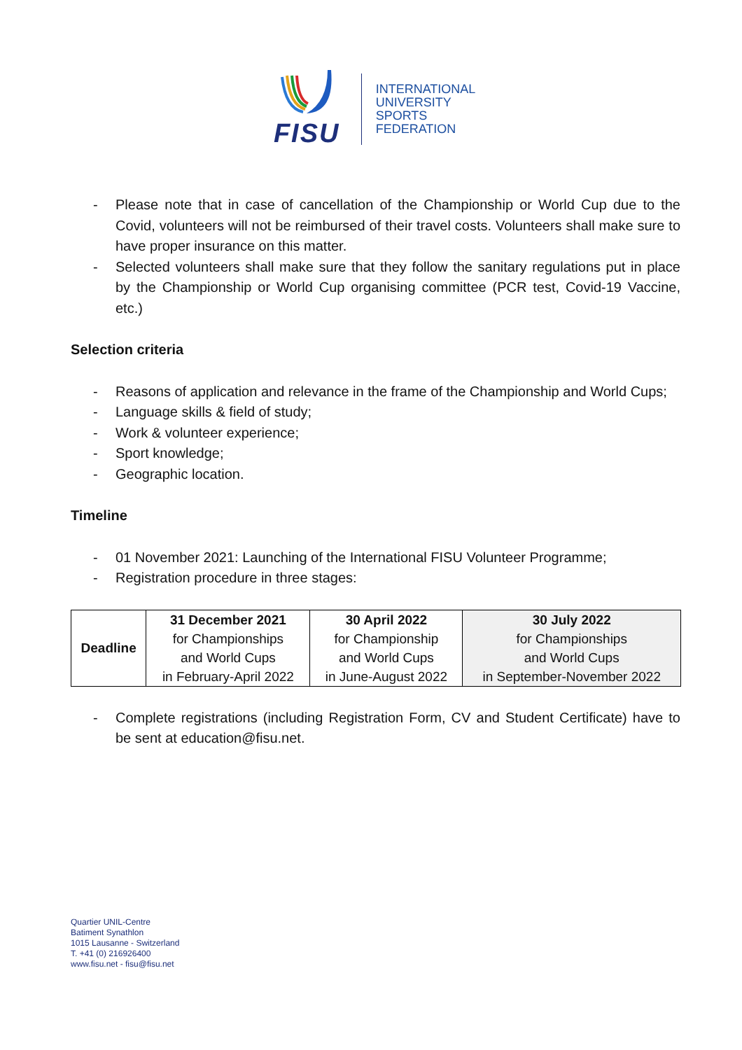FISU
INTERNATIONAL
UNIVERSITY
SPORTS
FEDERATION
- Please note that in case of cancellation of the Championship or World Cup due to the Covid, volunteers will not be reimbursed of their travel costs. Volunteers shall make sure to have proper insurance on this matter.
- Selected volunteers shall make sure that they follow the sanitary regulations put in place by the Championship or World Cup organising committee (PCR test, Covid-19 Vaccine, etc.)
Selection criteria
- Reasons of application and relevance in the frame of the Championship and World Cups;
- Language skills & field of study;
- Work & volunteer experience;
- Sport knowledge;
- Geographic location.
Timeline
- 01 November 2021: Launching of the International FISU Volunteer Programme;
- Registration procedure in three stages:
| Deadline | 31 December 2021 for Championships and World Cups in February-April 2022 | 30 April 2022 for Championship and World Cups in June-August 2022 | 30 July 2022 for Championships and World Cups in September-November 2022 |
- Complete registrations (including Registration Form, CV and Student Certificate) have to be sent at education@fisu.net.
Quartier UNIL-Centre
Batiment Synathlon
1015 Lausanne - Switzerland
T. +41 (0) 216926400
www.fisu.net - fisu@fisu.net